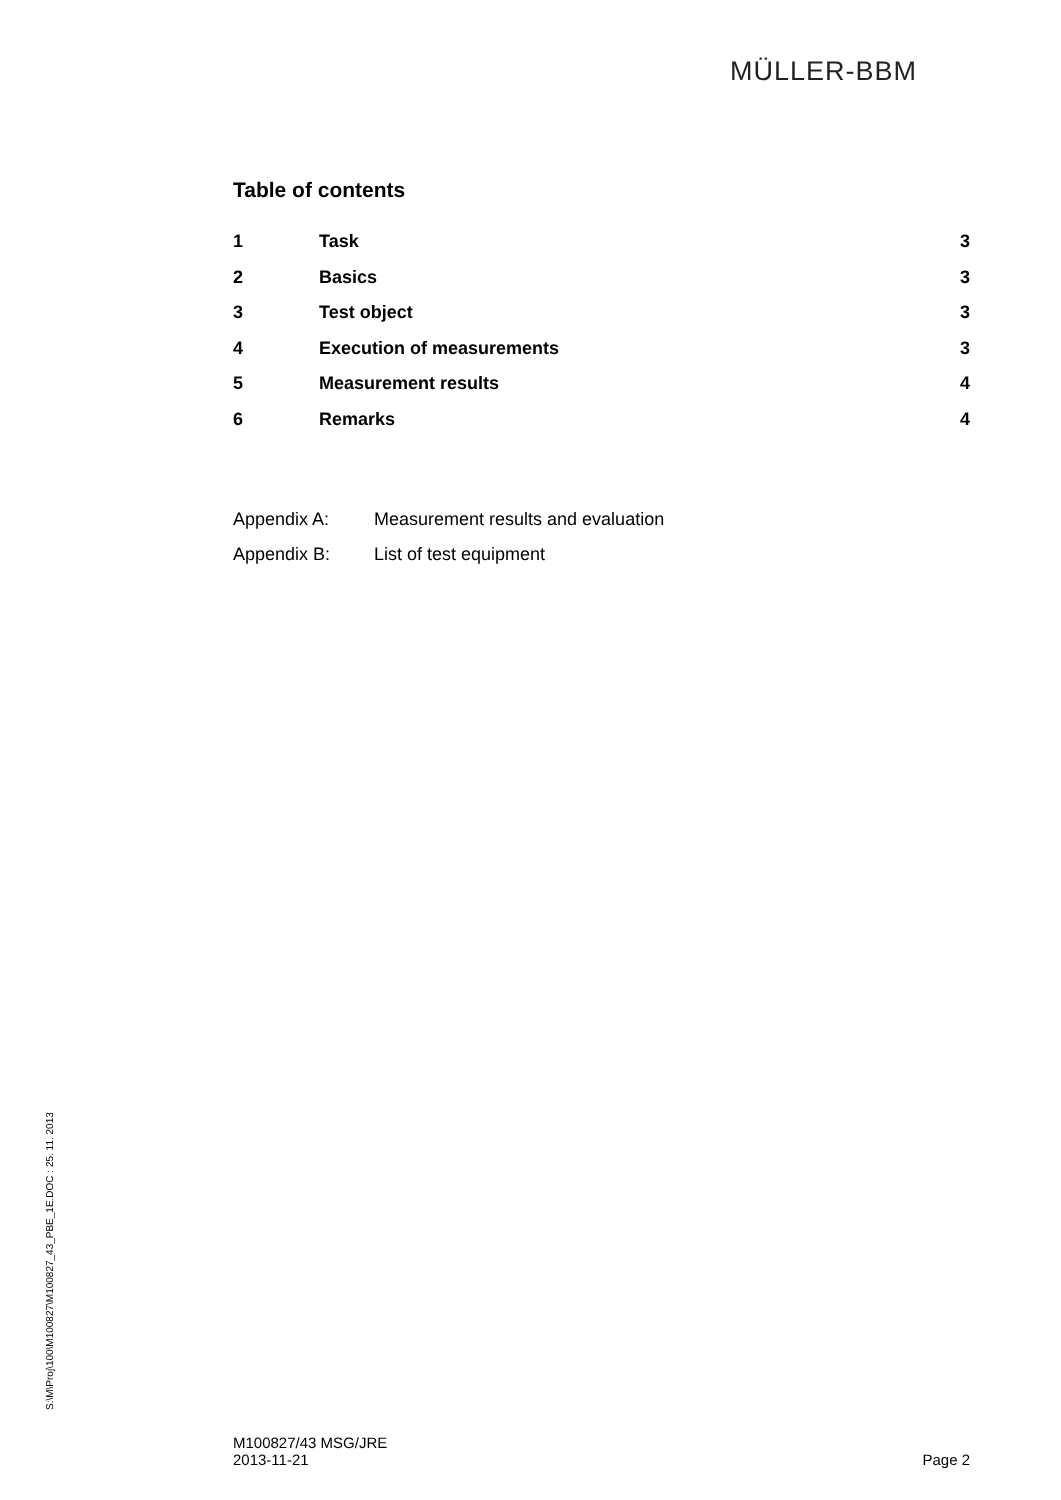MÜLLER-BBM
Table of contents
| 1 | Task | 3 |
| 2 | Basics | 3 |
| 3 | Test object | 3 |
| 4 | Execution of measurements | 3 |
| 5 | Measurement results | 4 |
| 6 | Remarks | 4 |
Appendix A: Measurement results and evaluation
Appendix B: List of test equipment
S:\M\Proj\100\M100827\M100827_43_PBE_1E.DOC : 25. 11. 2013
M100827/43 MSG/JRE
2013-11-21
Page 2